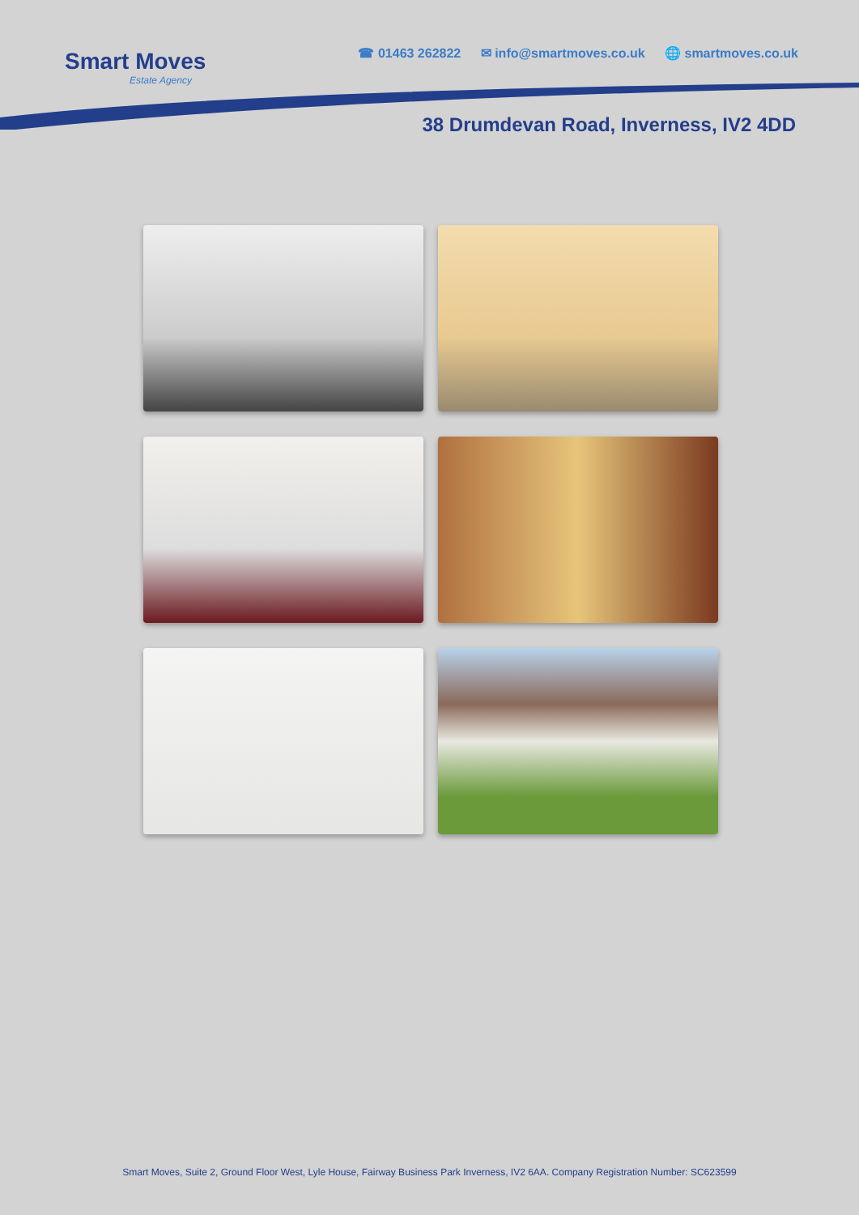Smart Moves
Estate Agency
☎ 01463 262822 ✉ info@smartmoves.co.uk 🌐 smartmoves.co.uk
38 Drumdevan Road, Inverness, IV2 4DD
Smart Moves, Suite 2, Ground Floor West, Lyle House, Fairway Business Park Inverness, IV2 6AA. Company Registration Number: SC623599